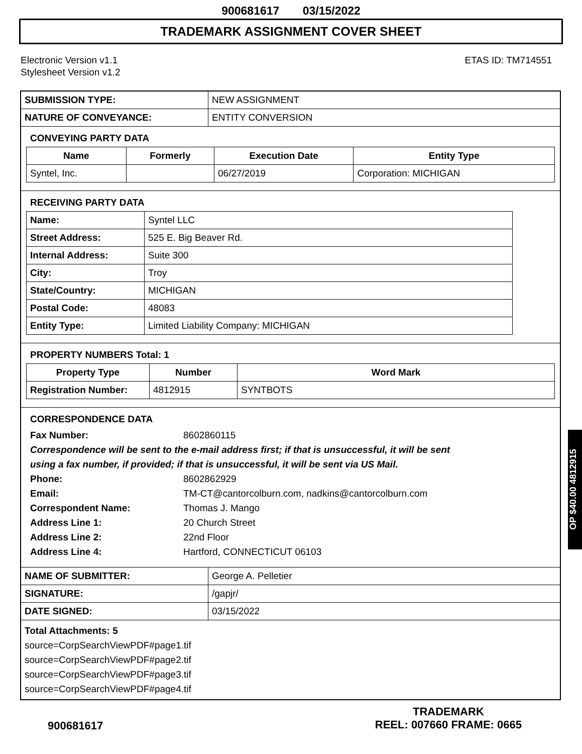900681617 03/15/2022
TRADEMARK ASSIGNMENT COVER SHEET
Electronic Version v1.1
Stylesheet Version v1.2
ETAS ID: TM714551
| SUBMISSION TYPE: | NEW ASSIGNMENT |
| NATURE OF CONVEYANCE: | ENTITY CONVERSION |
CONVEYING PARTY DATA
| Name | Formerly | Execution Date | Entity Type |
| --- | --- | --- | --- |
| Syntel, Inc. | | 06/27/2019 | Corporation: MICHIGAN |
RECEIVING PARTY DATA
| Name: | Syntel LLC |
| Street Address: | 525 E. Big Beaver Rd. |
| Internal Address: | Suite 300 |
| City: | Troy |
| State/Country: | MICHIGAN |
| Postal Code: | 48083 |
| Entity Type: | Limited Liability Company: MICHIGAN |
PROPERTY NUMBERS Total: 1
| Property Type | Number | Word Mark |
| --- | --- | --- |
| Registration Number: | 4812915 | SYNTBOTS |
CORRESPONDENCE DATA
Fax Number: 8602860115
Correspondence will be sent to the e-mail address first; if that is unsuccessful, it will be sent
using a fax number, if provided; if that is unsuccessful, it will be sent via US Mail.
Phone: 8602862929
Email: TM-CT@cantorcolburn.com, nadkins@cantorcolburn.com
Correspondent Name: Thomas J. Mango
Address Line 1: 20 Church Street
Address Line 2: 22nd Floor
Address Line 4: Hartford, CONNECTICUT 06103
| NAME OF SUBMITTER: | George A. Pelletier |
| SIGNATURE: | /gapjr/ |
| DATE SIGNED: | 03/15/2022 |
Total Attachments: 5
source=CorpSearchViewPDF#page1.tif
source=CorpSearchViewPDF#page2.tif
source=CorpSearchViewPDF#page3.tif
source=CorpSearchViewPDF#page4.tif
900681617
TRADEMARK
REEL: 007660 FRAME: 0665
OP $40.00 4812915